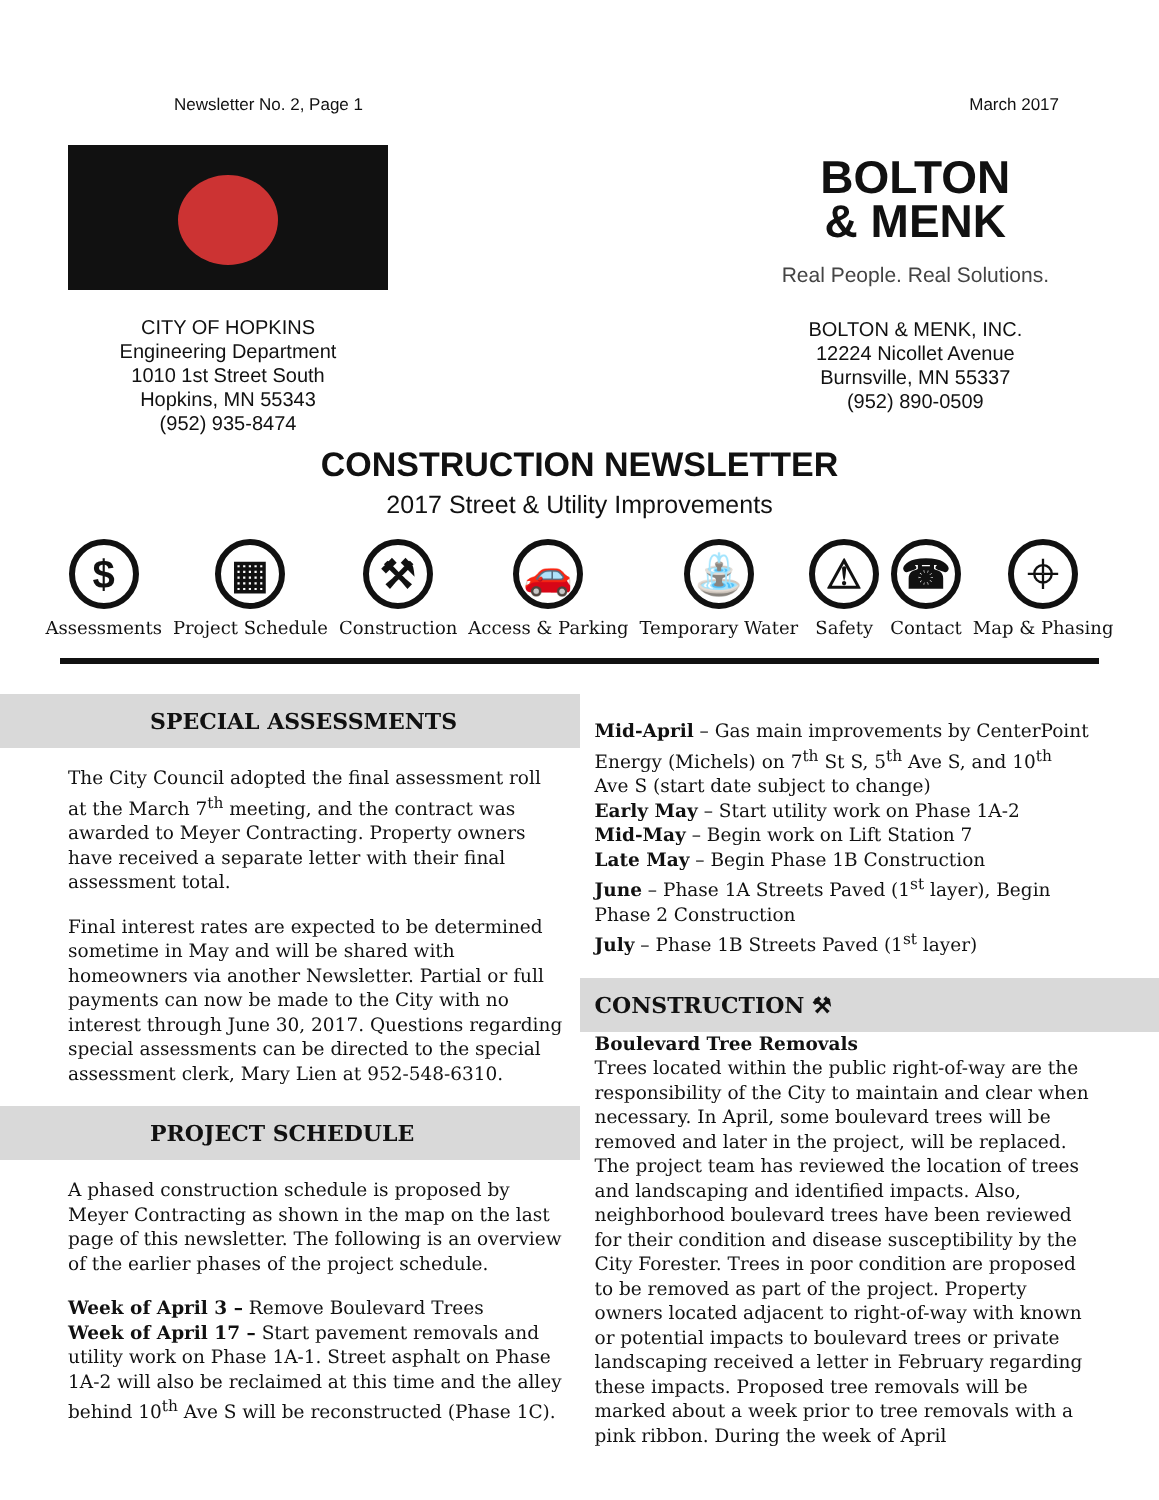Newsletter No. 2, Page 1 March 2017
CITY OF HOPKINS
Engineering Department
1010 1st Street South
Hopkins, MN 55343
(952) 935-8474
BOLTON
& MENK
Real People. Real Solutions.
BOLTON & MENK, INC.
12224 Nicollet Avenue
Burnsville, MN 55337
(952) 890-0509
CONSTRUCTION NEWSLETTER
2017 Street & Utility Improvements
$
Assessments
▦
Project Schedule
⚒
Construction
🚗
Access & Parking
⛲
Temporary Water
⚠
Safety
☎
Contact
⌖
Map & Phasing
SPECIAL ASSESSMENTS
The City Council adopted the final assessment roll at the March 7<sup>th</sup> meeting, and the contract was awarded to Meyer Contracting. Property owners have received a separate letter with their final assessment total.
Final interest rates are expected to be determined sometime in May and will be shared with homeowners via another Newsletter. Partial or full payments can now be made to the City with no interest through June 30, 2017. Questions regarding special assessments can be directed to the special assessment clerk, Mary Lien at 952-548-6310.
PROJECT SCHEDULE
A phased construction schedule is proposed by Meyer Contracting as shown in the map on the last page of this newsletter. The following is an overview of the earlier phases of the project schedule.
Week of April 3 – Remove Boulevard Trees
Week of April 17 – Start pavement removals and utility work on Phase 1A-1. Street asphalt on Phase 1A-2 will also be reclaimed at this time and the alley behind 10<sup>th</sup> Ave S will be reconstructed (Phase 1C).
Mid-April – Gas main improvements by CenterPoint Energy (Michels) on 7<sup>th</sup> St S, 5<sup>th</sup> Ave S, and 10<sup>th</sup> Ave S (start date subject to change)
Early May – Start utility work on Phase 1A-2
Mid-May – Begin work on Lift Station 7
Late May – Begin Phase 1B Construction
June – Phase 1A Streets Paved (1<sup>st</sup> layer), Begin Phase 2 Construction
July – Phase 1B Streets Paved (1<sup>st</sup> layer)
CONSTRUCTION ⚒
Boulevard Tree Removals
Trees located within the public right-of-way are the responsibility of the City to maintain and clear when necessary. In April, some boulevard trees will be removed and later in the project, will be replaced. The project team has reviewed the location of trees and landscaping and identified impacts. Also, neighborhood boulevard trees have been reviewed for their condition and disease susceptibility by the City Forester. Trees in poor condition are proposed to be removed as part of the project. Property owners located adjacent to right-of-way with known or potential impacts to boulevard trees or private landscaping received a letter in February regarding these impacts. Proposed tree removals will be marked about a week prior to tree removals with a pink ribbon. During the week of April